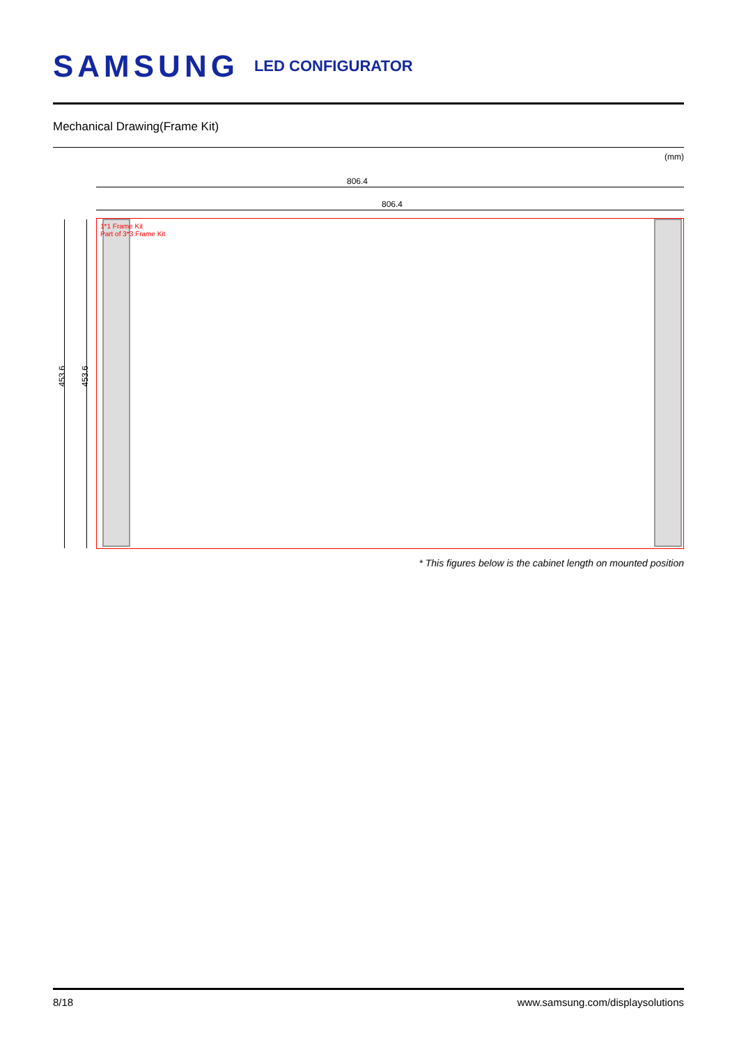SAMSUNG LED CONFIGURATOR
Mechanical Drawing(Frame Kit)
(mm)
806.4
806.4
453.6 453.6
1*1 Frame Kit
Part of 3*3 Frame Kit
* This figures below is the cabinet length on mounted position
8/18 www.samsung.com/displaysolutions